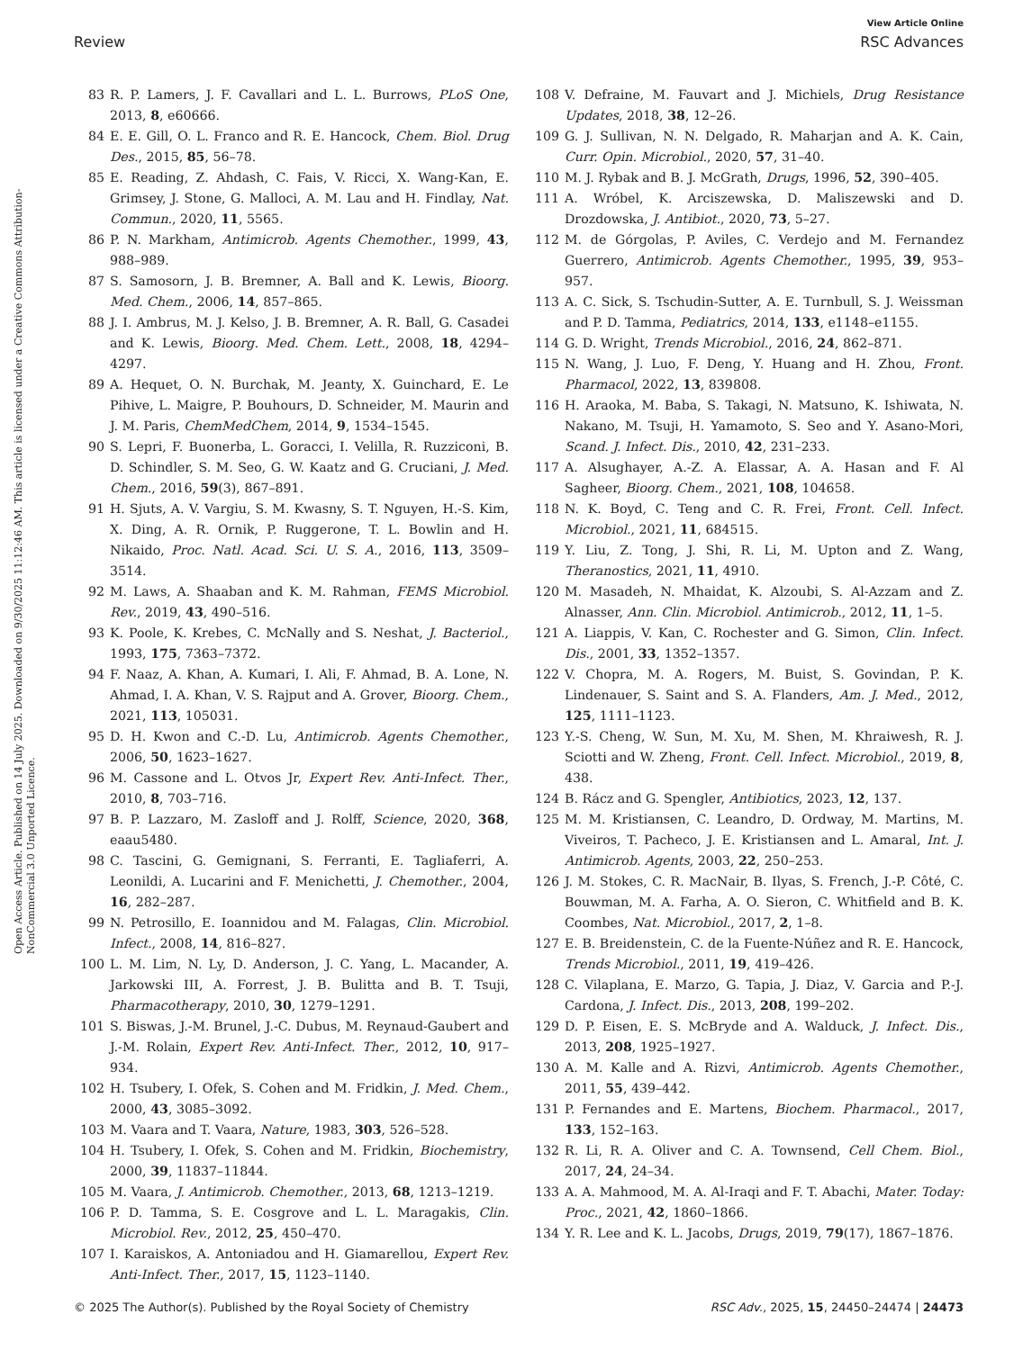View Article Online
Review RSC Advances
Open Access Article. Published on 14 July 2025. Downloaded on 9/30/2025 11:12:46 AM. This article is licensed under a Creative Commons Attribution-NonCommercial 3.0 Unported Licence.
83 R. P. Lamers, J. F. Cavallari and L. L. Burrows, PLoS One, 2013, 8, e60666.
84 E. E. Gill, O. L. Franco and R. E. Hancock, Chem. Biol. Drug Des., 2015, 85, 56–78.
85 E. Reading, Z. Ahdash, C. Fais, V. Ricci, X. Wang-Kan, E. Grimsey, J. Stone, G. Malloci, A. M. Lau and H. Findlay, Nat. Commun., 2020, 11, 5565.
86 P. N. Markham, Antimicrob. Agents Chemother., 1999, 43, 988–989.
87 S. Samosorn, J. B. Bremner, A. Ball and K. Lewis, Bioorg. Med. Chem., 2006, 14, 857–865.
88 J. I. Ambrus, M. J. Kelso, J. B. Bremner, A. R. Ball, G. Casadei and K. Lewis, Bioorg. Med. Chem. Lett., 2008, 18, 4294–4297.
89 A. Hequet, O. N. Burchak, M. Jeanty, X. Guinchard, E. Le Pihive, L. Maigre, P. Bouhours, D. Schneider, M. Maurin and J. M. Paris, ChemMedChem, 2014, 9, 1534–1545.
90 S. Lepri, F. Buonerba, L. Goracci, I. Velilla, R. Ruzziconi, B. D. Schindler, S. M. Seo, G. W. Kaatz and G. Cruciani, J. Med. Chem., 2016, 59(3), 867–891.
91 H. Sjuts, A. V. Vargiu, S. M. Kwasny, S. T. Nguyen, H.-S. Kim, X. Ding, A. R. Ornik, P. Ruggerone, T. L. Bowlin and H. Nikaido, Proc. Natl. Acad. Sci. U. S. A., 2016, 113, 3509–3514.
92 M. Laws, A. Shaaban and K. M. Rahman, FEMS Microbiol. Rev., 2019, 43, 490–516.
93 K. Poole, K. Krebes, C. McNally and S. Neshat, J. Bacteriol., 1993, 175, 7363–7372.
94 F. Naaz, A. Khan, A. Kumari, I. Ali, F. Ahmad, B. A. Lone, N. Ahmad, I. A. Khan, V. S. Rajput and A. Grover, Bioorg. Chem., 2021, 113, 105031.
95 D. H. Kwon and C.-D. Lu, Antimicrob. Agents Chemother., 2006, 50, 1623–1627.
96 M. Cassone and L. Otvos Jr, Expert Rev. Anti-Infect. Ther., 2010, 8, 703–716.
97 B. P. Lazzaro, M. Zasloff and J. Rolff, Science, 2020, 368, eaau5480.
98 C. Tascini, G. Gemignani, S. Ferranti, E. Tagliaferri, A. Leonildi, A. Lucarini and F. Menichetti, J. Chemother., 2004, 16, 282–287.
99 N. Petrosillo, E. Ioannidou and M. Falagas, Clin. Microbiol. Infect., 2008, 14, 816–827.
100 L. M. Lim, N. Ly, D. Anderson, J. C. Yang, L. Macander, A. Jarkowski III, A. Forrest, J. B. Bulitta and B. T. Tsuji, Pharmacotherapy, 2010, 30, 1279–1291.
101 S. Biswas, J.-M. Brunel, J.-C. Dubus, M. Reynaud-Gaubert and J.-M. Rolain, Expert Rev. Anti-Infect. Ther., 2012, 10, 917–934.
102 H. Tsubery, I. Ofek, S. Cohen and M. Fridkin, J. Med. Chem., 2000, 43, 3085–3092.
103 M. Vaara and T. Vaara, Nature, 1983, 303, 526–528.
104 H. Tsubery, I. Ofek, S. Cohen and M. Fridkin, Biochemistry, 2000, 39, 11837–11844.
105 M. Vaara, J. Antimicrob. Chemother., 2013, 68, 1213–1219.
106 P. D. Tamma, S. E. Cosgrove and L. L. Maragakis, Clin. Microbiol. Rev., 2012, 25, 450–470.
107 I. Karaiskos, A. Antoniadou and H. Giamarellou, Expert Rev. Anti-Infect. Ther., 2017, 15, 1123–1140.
108 V. Defraine, M. Fauvart and J. Michiels, Drug Resistance Updates, 2018, 38, 12–26.
109 G. J. Sullivan, N. N. Delgado, R. Maharjan and A. K. Cain, Curr. Opin. Microbiol., 2020, 57, 31–40.
110 M. J. Rybak and B. J. McGrath, Drugs, 1996, 52, 390–405.
111 A. Wróbel, K. Arciszewska, D. Maliszewski and D. Drozdowska, J. Antibiot., 2020, 73, 5–27.
112 M. de Górgolas, P. Aviles, C. Verdejo and M. Fernandez Guerrero, Antimicrob. Agents Chemother., 1995, 39, 953–957.
113 A. C. Sick, S. Tschudin-Sutter, A. E. Turnbull, S. J. Weissman and P. D. Tamma, Pediatrics, 2014, 133, e1148–e1155.
114 G. D. Wright, Trends Microbiol., 2016, 24, 862–871.
115 N. Wang, J. Luo, F. Deng, Y. Huang and H. Zhou, Front. Pharmacol, 2022, 13, 839808.
116 H. Araoka, M. Baba, S. Takagi, N. Matsuno, K. Ishiwata, N. Nakano, M. Tsuji, H. Yamamoto, S. Seo and Y. Asano-Mori, Scand. J. Infect. Dis., 2010, 42, 231–233.
117 A. Alsughayer, A.-Z. A. Elassar, A. A. Hasan and F. Al Sagheer, Bioorg. Chem., 2021, 108, 104658.
118 N. K. Boyd, C. Teng and C. R. Frei, Front. Cell. Infect. Microbiol., 2021, 11, 684515.
119 Y. Liu, Z. Tong, J. Shi, R. Li, M. Upton and Z. Wang, Theranostics, 2021, 11, 4910.
120 M. Masadeh, N. Mhaidat, K. Alzoubi, S. Al-Azzam and Z. Alnasser, Ann. Clin. Microbiol. Antimicrob., 2012, 11, 1–5.
121 A. Liappis, V. Kan, C. Rochester and G. Simon, Clin. Infect. Dis., 2001, 33, 1352–1357.
122 V. Chopra, M. A. Rogers, M. Buist, S. Govindan, P. K. Lindenauer, S. Saint and S. A. Flanders, Am. J. Med., 2012, 125, 1111–1123.
123 Y.-S. Cheng, W. Sun, M. Xu, M. Shen, M. Khraiwesh, R. J. Sciotti and W. Zheng, Front. Cell. Infect. Microbiol., 2019, 8, 438.
124 B. Rácz and G. Spengler, Antibiotics, 2023, 12, 137.
125 M. M. Kristiansen, C. Leandro, D. Ordway, M. Martins, M. Viveiros, T. Pacheco, J. E. Kristiansen and L. Amaral, Int. J. Antimicrob. Agents, 2003, 22, 250–253.
126 J. M. Stokes, C. R. MacNair, B. Ilyas, S. French, J.-P. Côté, C. Bouwman, M. A. Farha, A. O. Sieron, C. Whitfield and B. K. Coombes, Nat. Microbiol., 2017, 2, 1–8.
127 E. B. Breidenstein, C. de la Fuente-Núñez and R. E. Hancock, Trends Microbiol., 2011, 19, 419–426.
128 C. Vilaplana, E. Marzo, G. Tapia, J. Diaz, V. Garcia and P.-J. Cardona, J. Infect. Dis., 2013, 208, 199–202.
129 D. P. Eisen, E. S. McBryde and A. Walduck, J. Infect. Dis., 2013, 208, 1925–1927.
130 A. M. Kalle and A. Rizvi, Antimicrob. Agents Chemother., 2011, 55, 439–442.
131 P. Fernandes and E. Martens, Biochem. Pharmacol., 2017, 133, 152–163.
132 R. Li, R. A. Oliver and C. A. Townsend, Cell Chem. Biol., 2017, 24, 24–34.
133 A. A. Mahmood, M. A. Al-Iraqi and F. T. Abachi, Mater. Today: Proc., 2021, 42, 1860–1866.
134 Y. R. Lee and K. L. Jacobs, Drugs, 2019, 79(17), 1867–1876.
© 2025 The Author(s). Published by the Royal Society of Chemistry RSC Adv., 2025, 15, 24450–24474 | 24473